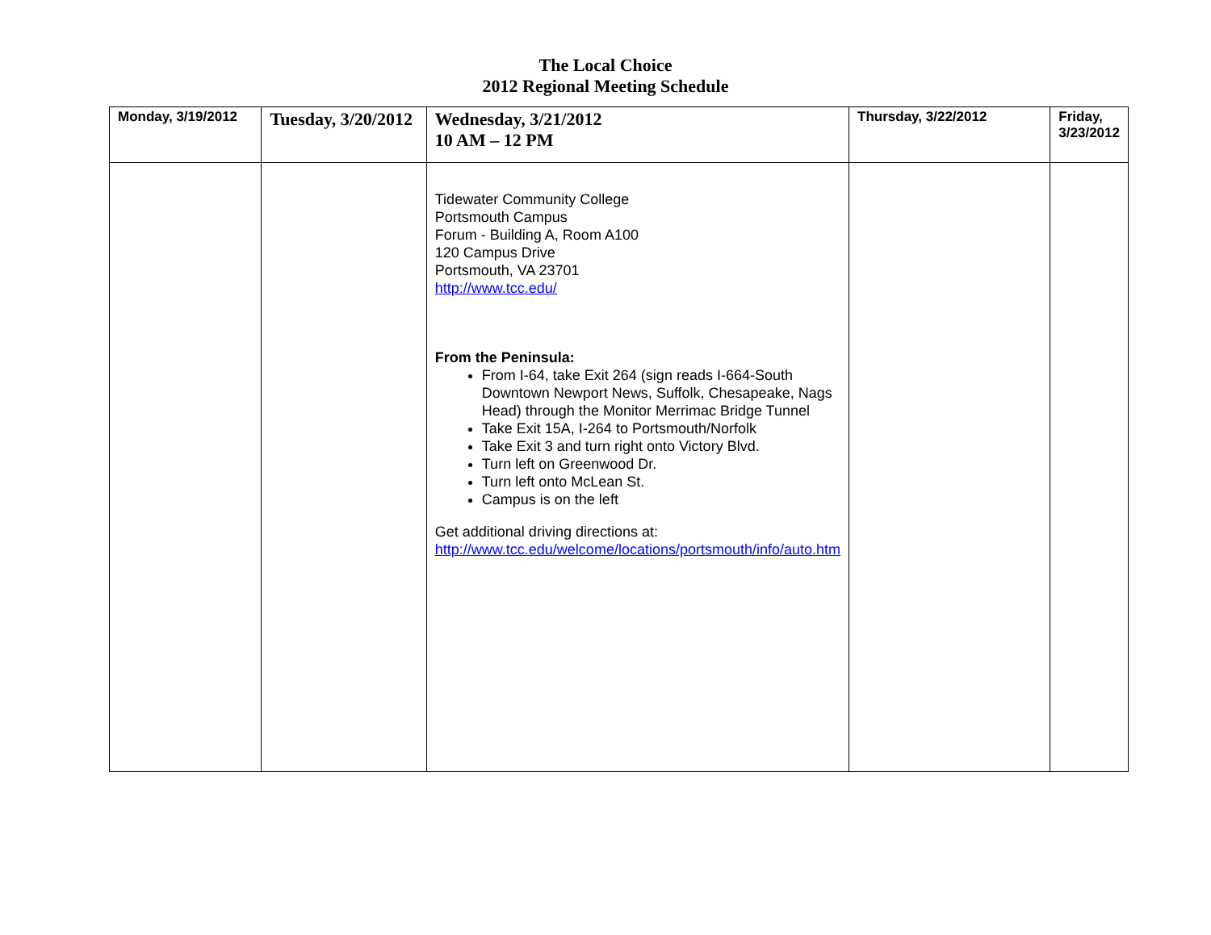The Local Choice
2012 Regional Meeting Schedule
| Monday, 3/19/2012 | Tuesday, 3/20/2012 | Wednesday, 3/21/2012 10 AM – 12 PM | Thursday, 3/22/2012 | Friday, 3/23/2012 |
| --- | --- | --- | --- | --- |
| | | Tidewater Community College Portsmouth Campus Forum - Building A, Room A100 120 Campus Drive Portsmouth, VA 23701 http://www.tcc.edu/ From the Peninsula: From I-64, take Exit 264 (sign reads I-664-South Downtown Newport News, Suffolk, Chesapeake, Nags Head) through the Monitor Merrimac Bridge Tunnel Take Exit 15A, I-264 to Portsmouth/Norfolk Take Exit 3 and turn right onto Victory Blvd. Turn left on Greenwood Dr. Turn left onto McLean St. Campus is on the left Get additional driving directions at: http://www.tcc.edu/welcome/locations/portsmouth/info/auto.htm | | |